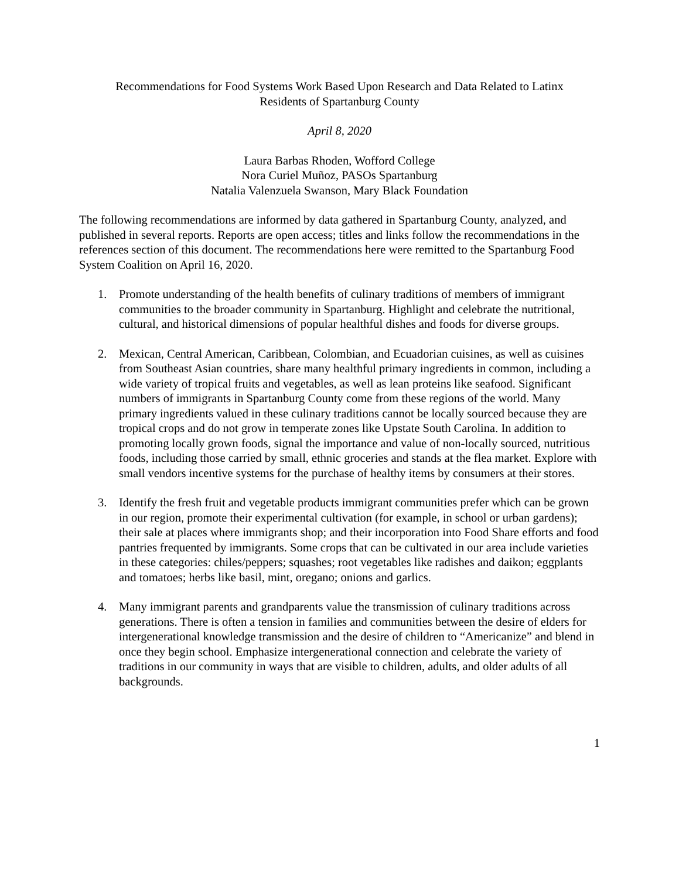Recommendations for Food Systems Work Based Upon Research and Data Related to Latinx
Residents of Spartanburg County
April 8, 2020
Laura Barbas Rhoden, Wofford College
Nora Curiel Muñoz, PASOs Spartanburg
Natalia Valenzuela Swanson, Mary Black Foundation
The following recommendations are informed by data gathered in Spartanburg County, analyzed, and published in several reports. Reports are open access; titles and links follow the recommendations in the references section of this document. The recommendations here were remitted to the Spartanburg Food System Coalition on April 16, 2020.
1. Promote understanding of the health benefits of culinary traditions of members of immigrant communities to the broader community in Spartanburg. Highlight and celebrate the nutritional, cultural, and historical dimensions of popular healthful dishes and foods for diverse groups.
2. Mexican, Central American, Caribbean, Colombian, and Ecuadorian cuisines, as well as cuisines from Southeast Asian countries, share many healthful primary ingredients in common, including a wide variety of tropical fruits and vegetables, as well as lean proteins like seafood. Significant numbers of immigrants in Spartanburg County come from these regions of the world. Many primary ingredients valued in these culinary traditions cannot be locally sourced because they are tropical crops and do not grow in temperate zones like Upstate South Carolina. In addition to promoting locally grown foods, signal the importance and value of non-locally sourced, nutritious foods, including those carried by small, ethnic groceries and stands at the flea market. Explore with small vendors incentive systems for the purchase of healthy items by consumers at their stores.
3. Identify the fresh fruit and vegetable products immigrant communities prefer which can be grown in our region, promote their experimental cultivation (for example, in school or urban gardens); their sale at places where immigrants shop; and their incorporation into Food Share efforts and food pantries frequented by immigrants. Some crops that can be cultivated in our area include varieties in these categories: chiles/peppers; squashes; root vegetables like radishes and daikon; eggplants and tomatoes; herbs like basil, mint, oregano; onions and garlics.
4. Many immigrant parents and grandparents value the transmission of culinary traditions across generations. There is often a tension in families and communities between the desire of elders for intergenerational knowledge transmission and the desire of children to “Americanize” and blend in once they begin school. Emphasize intergenerational connection and celebrate the variety of traditions in our community in ways that are visible to children, adults, and older adults of all backgrounds.
1